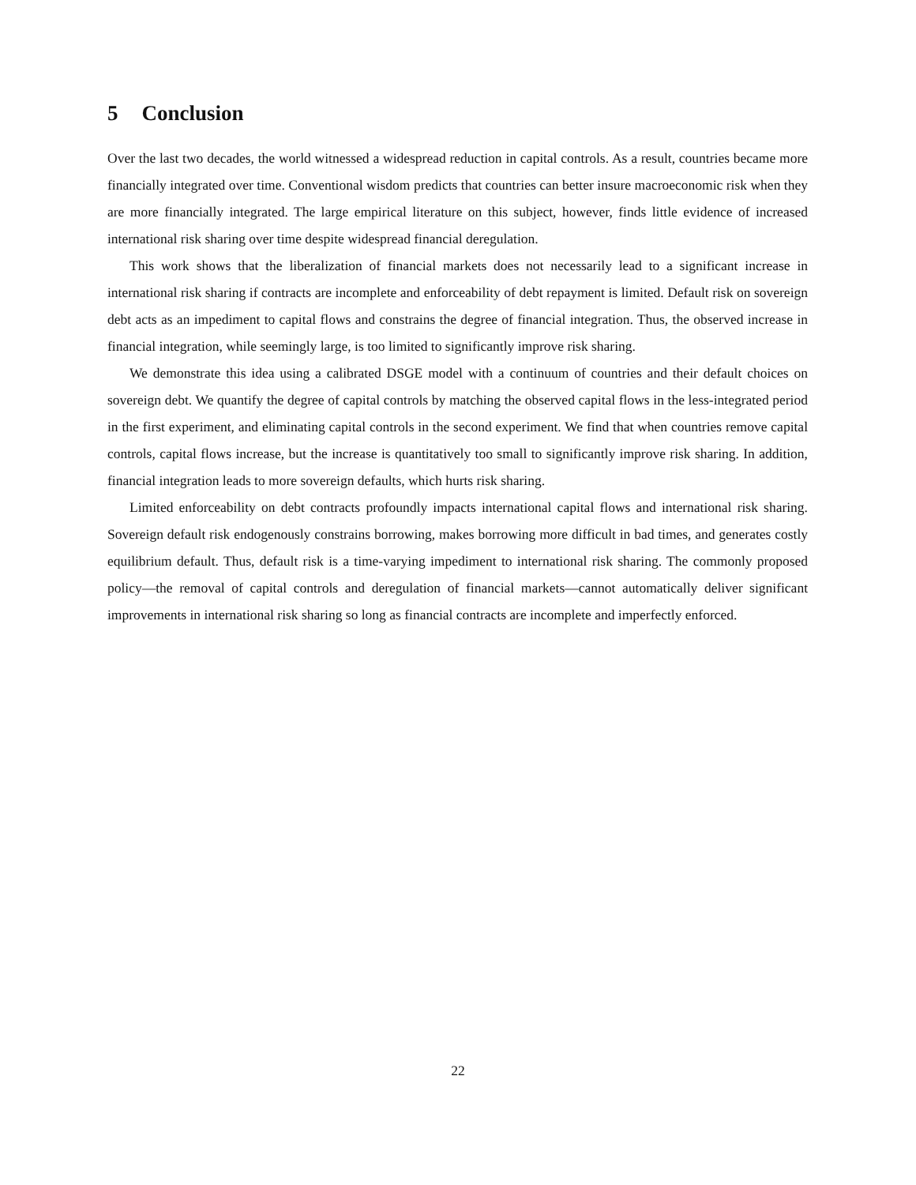5 Conclusion
Over the last two decades, the world witnessed a widespread reduction in capital controls. As a result, countries became more financially integrated over time. Conventional wisdom predicts that countries can better insure macroeconomic risk when they are more financially integrated. The large empirical literature on this subject, however, finds little evidence of increased international risk sharing over time despite widespread financial deregulation.
This work shows that the liberalization of financial markets does not necessarily lead to a significant increase in international risk sharing if contracts are incomplete and enforceability of debt repayment is limited. Default risk on sovereign debt acts as an impediment to capital flows and constrains the degree of financial integration. Thus, the observed increase in financial integration, while seemingly large, is too limited to significantly improve risk sharing.
We demonstrate this idea using a calibrated DSGE model with a continuum of countries and their default choices on sovereign debt. We quantify the degree of capital controls by matching the observed capital flows in the less-integrated period in the first experiment, and eliminating capital controls in the second experiment. We find that when countries remove capital controls, capital flows increase, but the increase is quantitatively too small to significantly improve risk sharing. In addition, financial integration leads to more sovereign defaults, which hurts risk sharing.
Limited enforceability on debt contracts profoundly impacts international capital flows and international risk sharing. Sovereign default risk endogenously constrains borrowing, makes borrowing more difficult in bad times, and generates costly equilibrium default. Thus, default risk is a time-varying impediment to international risk sharing. The commonly proposed policy—the removal of capital controls and deregulation of financial markets—cannot automatically deliver significant improvements in international risk sharing so long as financial contracts are incomplete and imperfectly enforced.
22